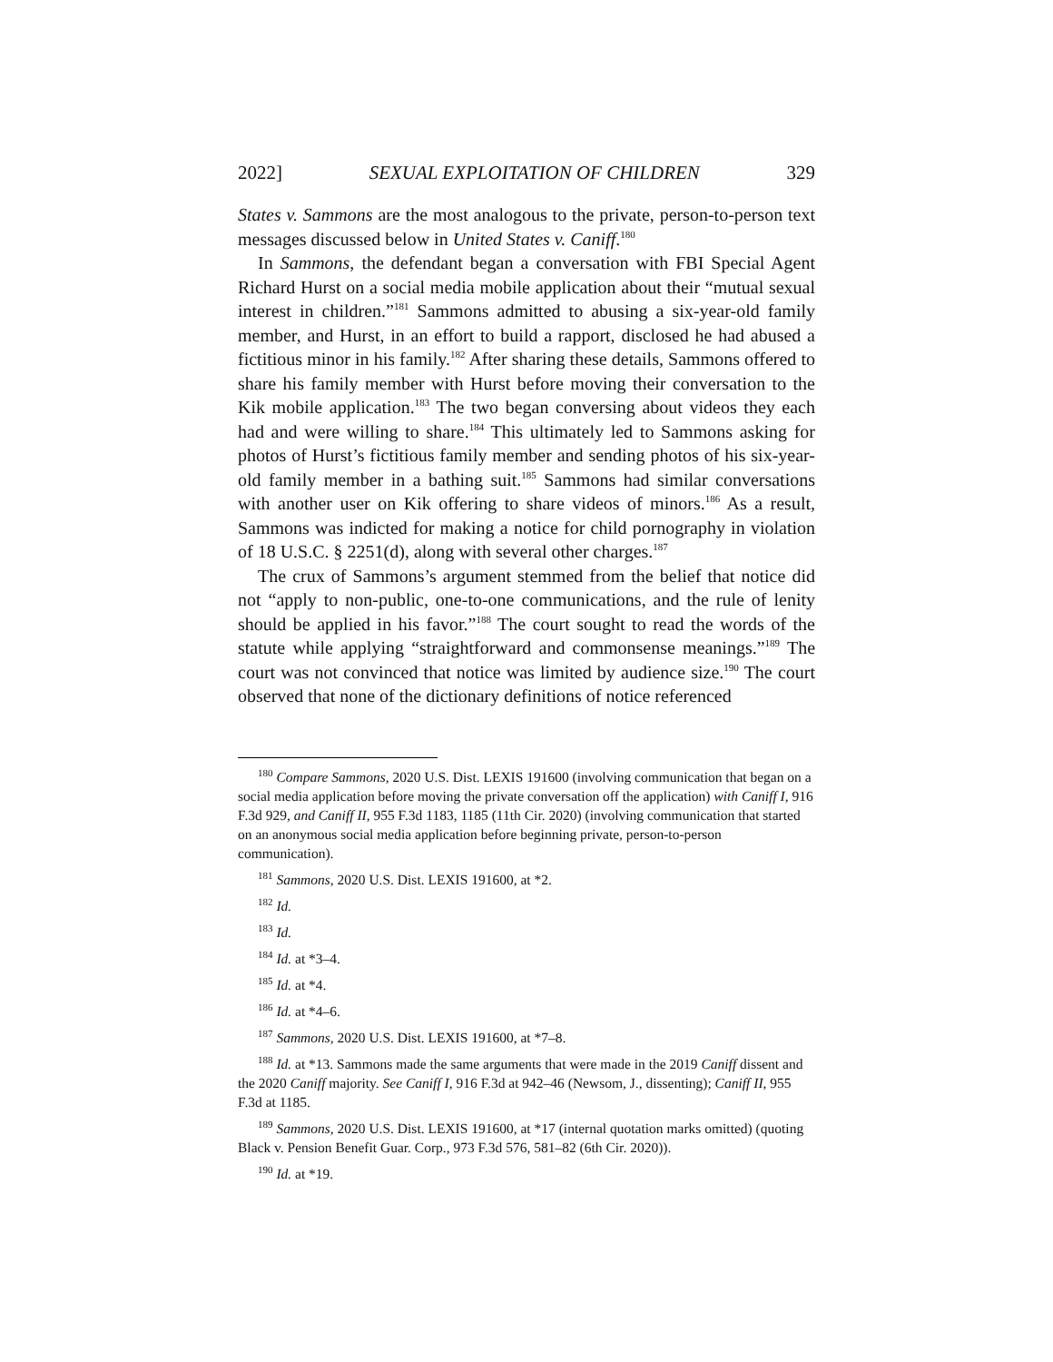2022] SEXUAL EXPLOITATION OF CHILDREN 329
States v. Sammons are the most analogous to the private, person-to-person text messages discussed below in United States v. Caniff.<sup>180</sup>
In Sammons, the defendant began a conversation with FBI Special Agent Richard Hurst on a social media mobile application about their “mutual sexual interest in children.”<sup>181</sup> Sammons admitted to abusing a six-year-old family member, and Hurst, in an effort to build a rapport, disclosed he had abused a fictitious minor in his family.<sup>182</sup> After sharing these details, Sammons offered to share his family member with Hurst before moving their conversation to the Kik mobile application.<sup>183</sup> The two began conversing about videos they each had and were willing to share.<sup>184</sup> This ultimately led to Sammons asking for photos of Hurst’s fictitious family member and sending photos of his six-year-old family member in a bathing suit.<sup>185</sup> Sammons had similar conversations with another user on Kik offering to share videos of minors.<sup>186</sup> As a result, Sammons was indicted for making a notice for child pornography in violation of 18 U.S.C. § 2251(d), along with several other charges.<sup>187</sup>
The crux of Sammons’s argument stemmed from the belief that notice did not “apply to non-public, one-to-one communications, and the rule of lenity should be applied in his favor.”<sup>188</sup> The court sought to read the words of the statute while applying “straightforward and commonsense meanings.”<sup>189</sup> The court was not convinced that notice was limited by audience size.<sup>190</sup> The court observed that none of the dictionary definitions of notice referenced
<sup>180</sup> Compare Sammons, 2020 U.S. Dist. LEXIS 191600 (involving communication that began on a social media application before moving the private conversation off the application) with Caniff I, 916 F.3d 929, and Caniff II, 955 F.3d 1183, 1185 (11th Cir. 2020) (involving communication that started on an anonymous social media application before beginning private, person-to-person communication).
<sup>181</sup> Sammons, 2020 U.S. Dist. LEXIS 191600, at *2.
<sup>182</sup> Id.
<sup>183</sup> Id.
<sup>184</sup> Id. at *3–4.
<sup>185</sup> Id. at *4.
<sup>186</sup> Id. at *4–6.
<sup>187</sup> Sammons, 2020 U.S. Dist. LEXIS 191600, at *7–8.
<sup>188</sup> Id. at *13. Sammons made the same arguments that were made in the 2019 Caniff dissent and the 2020 Caniff majority. See Caniff I, 916 F.3d at 942–46 (Newsom, J., dissenting); Caniff II, 955 F.3d at 1185.
<sup>189</sup> Sammons, 2020 U.S. Dist. LEXIS 191600, at *17 (internal quotation marks omitted) (quoting Black v. Pension Benefit Guar. Corp., 973 F.3d 576, 581–82 (6th Cir. 2020)).
<sup>190</sup> Id. at *19.